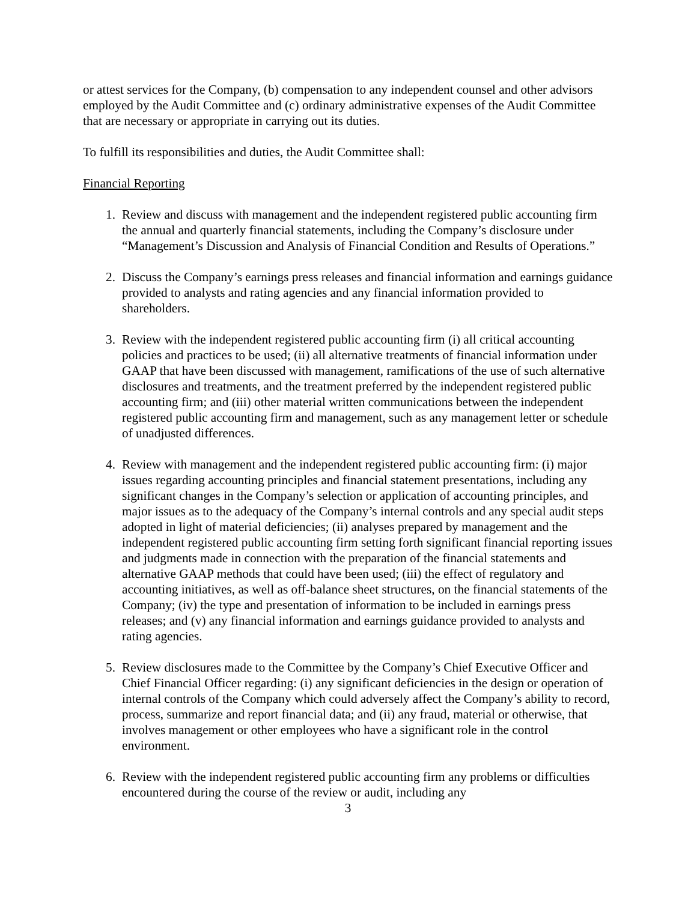or attest services for the Company, (b) compensation to any independent counsel and other advisors employed by the Audit Committee and (c) ordinary administrative expenses of the Audit Committee that are necessary or appropriate in carrying out its duties.
To fulfill its responsibilities and duties, the Audit Committee shall:
Financial Reporting
1. Review and discuss with management and the independent registered public accounting firm the annual and quarterly financial statements, including the Company’s disclosure under “Management’s Discussion and Analysis of Financial Condition and Results of Operations.”
2. Discuss the Company’s earnings press releases and financial information and earnings guidance provided to analysts and rating agencies and any financial information provided to shareholders.
3. Review with the independent registered public accounting firm (i) all critical accounting policies and practices to be used; (ii) all alternative treatments of financial information under GAAP that have been discussed with management, ramifications of the use of such alternative disclosures and treatments, and the treatment preferred by the independent registered public accounting firm; and (iii) other material written communications between the independent registered public accounting firm and management, such as any management letter or schedule of unadjusted differences.
4. Review with management and the independent registered public accounting firm: (i) major issues regarding accounting principles and financial statement presentations, including any significant changes in the Company’s selection or application of accounting principles, and major issues as to the adequacy of the Company’s internal controls and any special audit steps adopted in light of material deficiencies; (ii) analyses prepared by management and the independent registered public accounting firm setting forth significant financial reporting issues and judgments made in connection with the preparation of the financial statements and alternative GAAP methods that could have been used; (iii) the effect of regulatory and accounting initiatives, as well as off-balance sheet structures, on the financial statements of the Company; (iv) the type and presentation of information to be included in earnings press releases; and (v) any financial information and earnings guidance provided to analysts and rating agencies.
5. Review disclosures made to the Committee by the Company’s Chief Executive Officer and Chief Financial Officer regarding: (i) any significant deficiencies in the design or operation of internal controls of the Company which could adversely affect the Company’s ability to record, process, summarize and report financial data; and (ii) any fraud, material or otherwise, that involves management or other employees who have a significant role in the control environment.
6. Review with the independent registered public accounting firm any problems or difficulties encountered during the course of the review or audit, including any
3